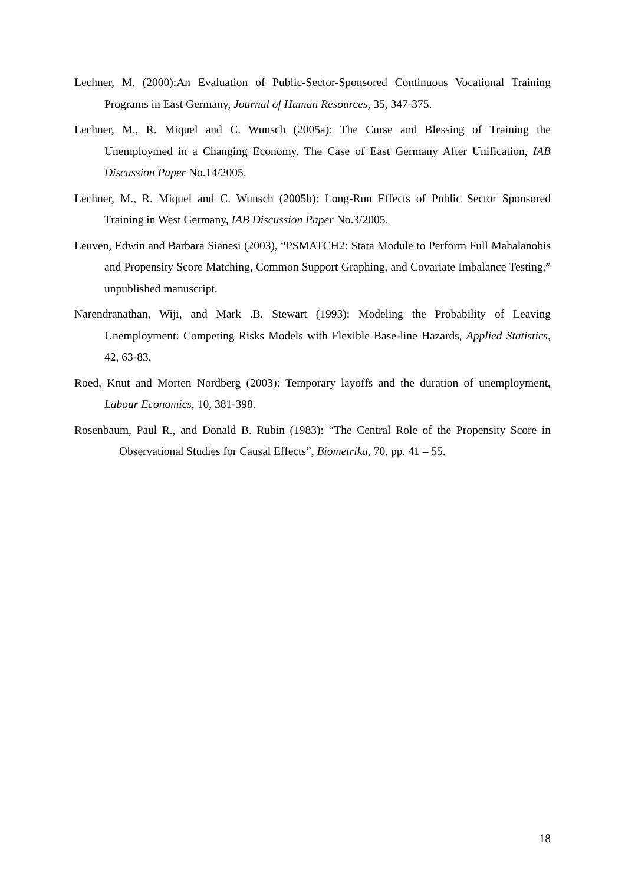Lechner, M. (2000):An Evaluation of Public-Sector-Sponsored Continuous Vocational Training Programs in East Germany, Journal of Human Resources, 35, 347-375.
Lechner, M., R. Miquel and C. Wunsch (2005a): The Curse and Blessing of Training the Unemploymed in a Changing Economy. The Case of East Germany After Unification, IAB Discussion Paper No.14/2005.
Lechner, M., R. Miquel and C. Wunsch (2005b): Long-Run Effects of Public Sector Sponsored Training in West Germany, IAB Discussion Paper No.3/2005.
Leuven, Edwin and Barbara Sianesi (2003), “PSMATCH2: Stata Module to Perform Full Mahalanobis and Propensity Score Matching, Common Support Graphing, and Covariate Imbalance Testing,” unpublished manuscript.
Narendranathan, Wiji, and Mark .B. Stewart (1993): Modeling the Probability of Leaving Unemployment: Competing Risks Models with Flexible Base-line Hazards, Applied Statistics, 42, 63-83.
Roed, Knut and Morten Nordberg (2003): Temporary layoffs and the duration of unemployment, Labour Economics, 10, 381-398.
Rosenbaum, Paul R., and Donald B. Rubin (1983): “The Central Role of the Propensity Score in Observational Studies for Causal Effects”, Biometrika, 70, pp. 41 – 55.
18